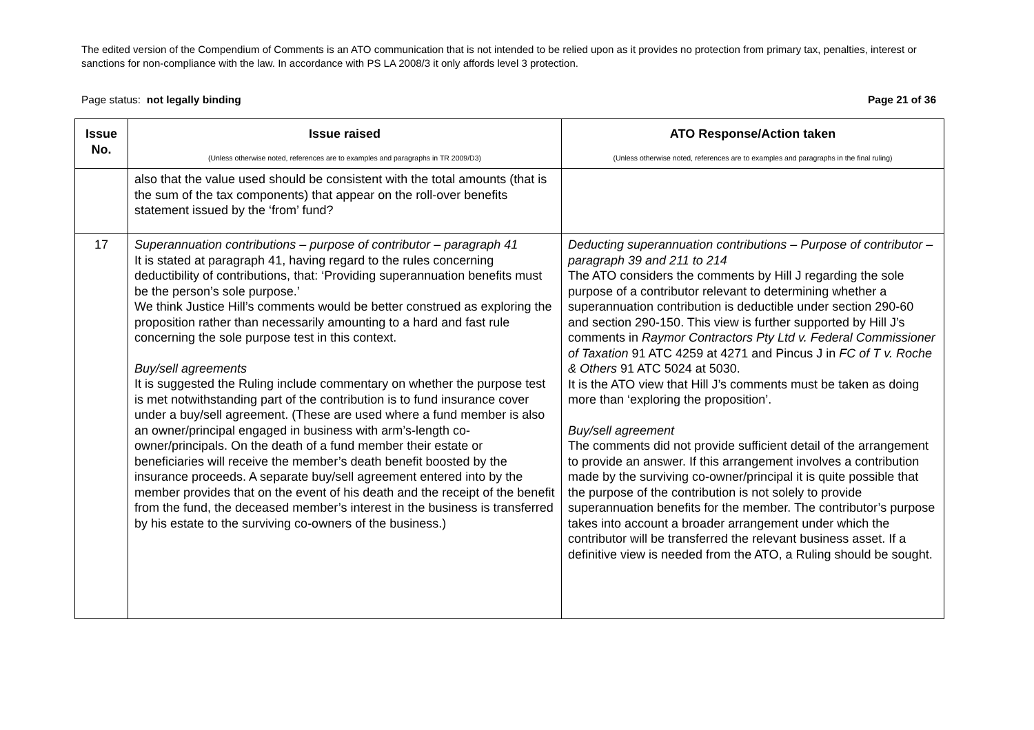The edited version of the Compendium of Comments is an ATO communication that is not intended to be relied upon as it provides no protection from primary tax, penalties, interest or sanctions for non-compliance with the law. In accordance with PS LA 2008/3 it only affords level 3 protection.
Page status: not legally binding Page 21 of 36
| Issue No. | Issue raised (Unless otherwise noted, references are to examples and paragraphs in TR 2009/D3) | ATO Response/Action taken (Unless otherwise noted, references are to examples and paragraphs in the final ruling) |
| --- | --- | --- |
| | also that the value used should be consistent with the total amounts (that is the sum of the tax components) that appear on the roll-over benefits statement issued by the ‘from’ fund? | |
| 17 | Superannuation contributions – purpose of contributor – paragraph 41 It is stated at paragraph 41, having regard to the rules concerning deductibility of contributions, that: ‘Providing superannuation benefits must be the person’s sole purpose.’ We think Justice Hill’s comments would be better construed as exploring the proposition rather than necessarily amounting to a hard and fast rule concerning the sole purpose test in this context. Buy/sell agreements It is suggested the Ruling include commentary on whether the purpose test is met notwithstanding part of the contribution is to fund insurance cover under a buy/sell agreement. (These are used where a fund member is also an owner/principal engaged in business with arm’s-length co-owner/principals. On the death of a fund member their estate or beneficiaries will receive the member’s death benefit boosted by the insurance proceeds. A separate buy/sell agreement entered into by the member provides that on the event of his death and the receipt of the benefit from the fund, the deceased member’s interest in the business is transferred by his estate to the surviving co-owners of the business.) | Deducting superannuation contributions – Purpose of contributor – paragraph 39 and 211 to 214 The ATO considers the comments by Hill J regarding the sole purpose of a contributor relevant to determining whether a superannuation contribution is deductible under section 290-60 and section 290-150. This view is further supported by Hill J’s comments in Raymor Contractors Pty Ltd v. Federal Commissioner of Taxation 91 ATC 4259 at 4271 and Pincus J in FC of T v. Roche & Others 91 ATC 5024 at 5030. It is the ATO view that Hill J’s comments must be taken as doing more than ‘exploring the proposition’. Buy/sell agreement The comments did not provide sufficient detail of the arrangement to provide an answer. If this arrangement involves a contribution made by the surviving co-owner/principal it is quite possible that the purpose of the contribution is not solely to provide superannuation benefits for the member. The contributor’s purpose takes into account a broader arrangement under which the contributor will be transferred the relevant business asset. If a definitive view is needed from the ATO, a Ruling should be sought. |